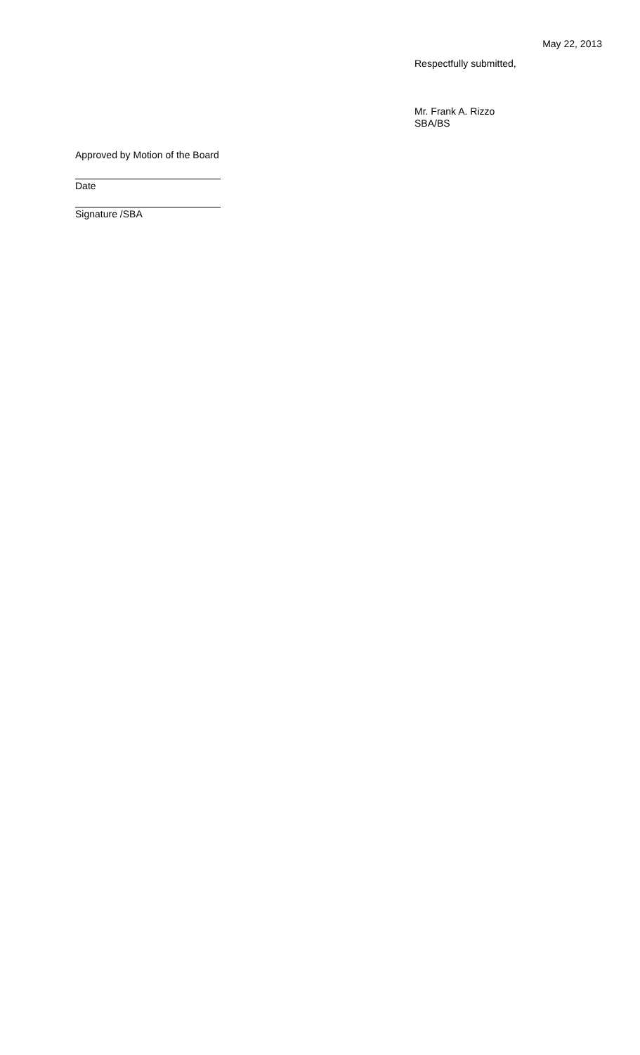May 22, 2013
Respectfully submitted,
Mr. Frank A. Rizzo
SBA/BS
Approved by Motion of the Board
Date
Signature /SBA